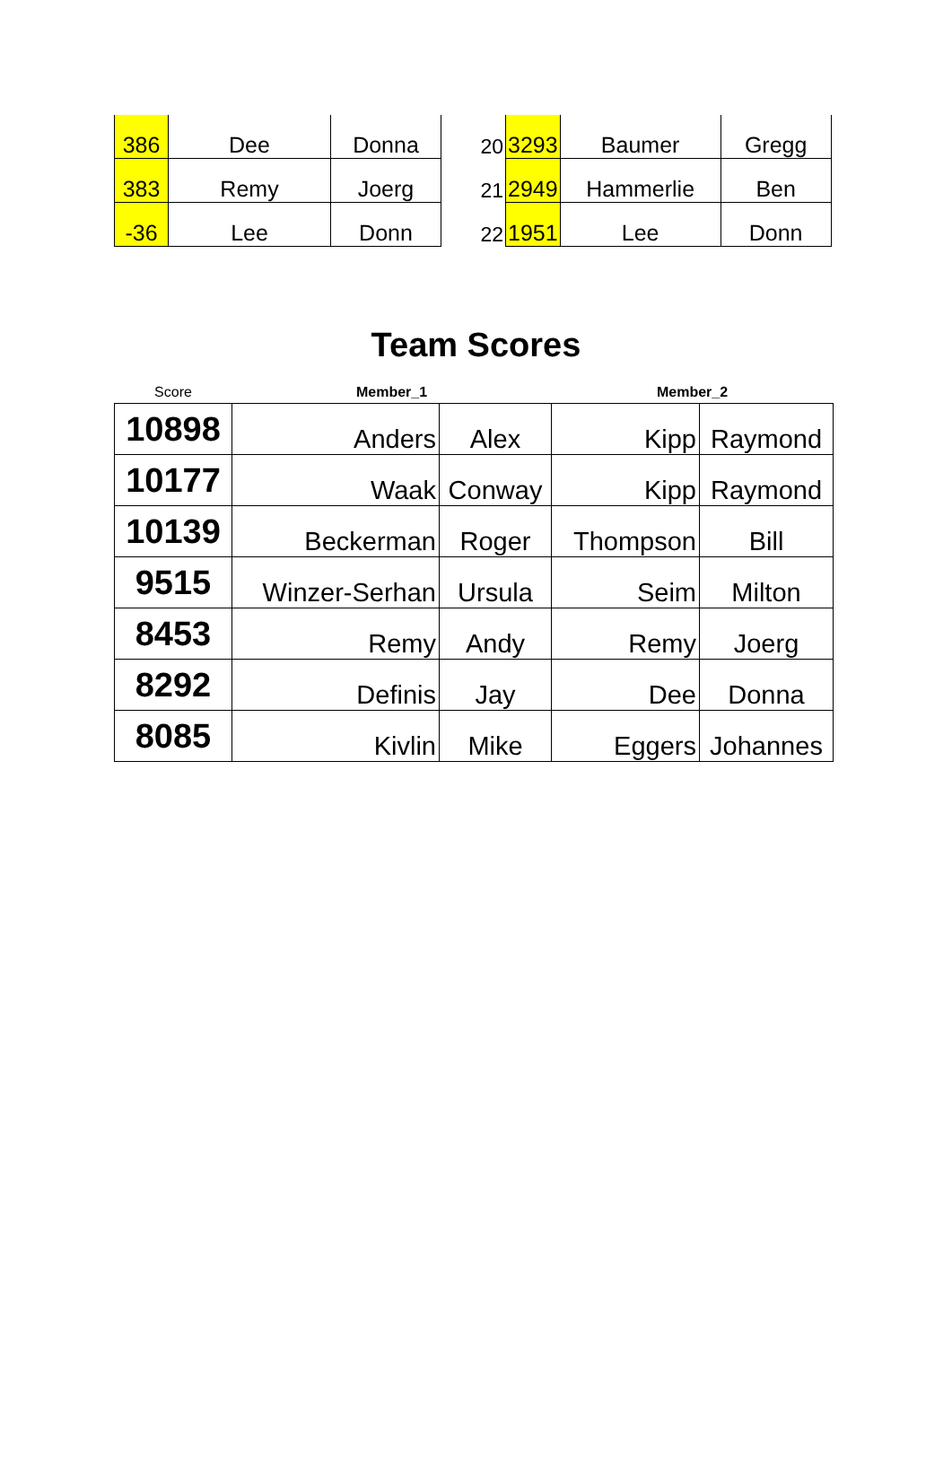| 386 | Dee | Donna |
| 383 | Remy | Joerg |
| -36 | Lee | Donn |
| 20 | 3293 | Baumer | Gregg |
| 21 | 2949 | Hammerlie | Ben |
| 22 | 1951 | Lee | Donn |
Team Scores
| Score | Member_1 | | Member_2 | |
| --- | --- | --- | --- | --- |
| 10898 | Anders | Alex | Kipp | Raymond |
| 10177 | Waak | Conway | Kipp | Raymond |
| 10139 | Beckerman | Roger | Thompson | Bill |
| 9515 | Winzer-Serhan | Ursula | Seim | Milton |
| 8453 | Remy | Andy | Remy | Joerg |
| 8292 | Definis | Jay | Dee | Donna |
| 8085 | Kivlin | Mike | Eggers | Johannes |